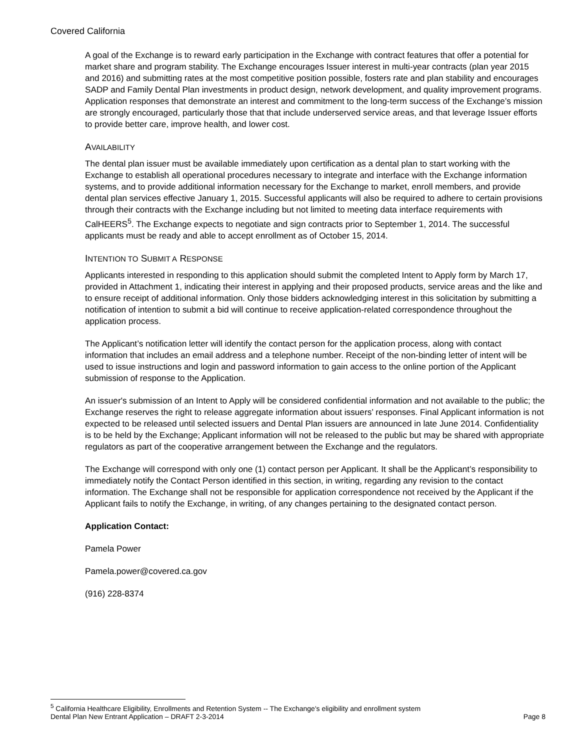Covered California
A goal of the Exchange is to reward early participation in the Exchange with contract features that offer a potential for market share and program stability. The Exchange encourages Issuer interest in multi-year contracts (plan year 2015 and 2016) and submitting rates at the most competitive position possible, fosters rate and plan stability and encourages SADP and Family Dental Plan investments in product design, network development, and quality improvement programs. Application responses that demonstrate an interest and commitment to the long-term success of the Exchange’s mission are strongly encouraged, particularly those that that include underserved service areas, and that leverage Issuer efforts to provide better care, improve health, and lower cost.
AVAILABILITY
The dental plan issuer must be available immediately upon certification as a dental plan to start working with the Exchange to establish all operational procedures necessary to integrate and interface with the Exchange information systems, and to provide additional information necessary for the Exchange to market, enroll members, and provide dental plan services effective January 1, 2015. Successful applicants will also be required to adhere to certain provisions through their contracts with the Exchange including but not limited to meeting data interface requirements with CalHEERS<sup>5</sup>. The Exchange expects to negotiate and sign contracts prior to September 1, 2014. The successful applicants must be ready and able to accept enrollment as of October 15, 2014.
INTENTION TO SUBMIT A RESPONSE
Applicants interested in responding to this application should submit the completed Intent to Apply form by March 17, provided in Attachment 1, indicating their interest in applying and their proposed products, service areas and the like and to ensure receipt of additional information. Only those bidders acknowledging interest in this solicitation by submitting a notification of intention to submit a bid will continue to receive application-related correspondence throughout the application process.
The Applicant’s notification letter will identify the contact person for the application process, along with contact information that includes an email address and a telephone number. Receipt of the non-binding letter of intent will be used to issue instructions and login and password information to gain access to the online portion of the Applicant submission of response to the Application.
An issuer's submission of an Intent to Apply will be considered confidential information and not available to the public; the Exchange reserves the right to release aggregate information about issuers’ responses. Final Applicant information is not expected to be released until selected issuers and Dental Plan issuers are announced in late June 2014. Confidentiality is to be held by the Exchange; Applicant information will not be released to the public but may be shared with appropriate regulators as part of the cooperative arrangement between the Exchange and the regulators.
The Exchange will correspond with only one (1) contact person per Applicant. It shall be the Applicant’s responsibility to immediately notify the Contact Person identified in this section, in writing, regarding any revision to the contact information. The Exchange shall not be responsible for application correspondence not received by the Applicant if the Applicant fails to notify the Exchange, in writing, of any changes pertaining to the designated contact person.
Application Contact:
Pamela Power
Pamela.power@covered.ca.gov
(916) 228-8374
<sup>5</sup> California Healthcare Eligibility, Enrollments and Retention System -- The Exchange's eligibility and enrollment system
Dental Plan New Entrant Application – DRAFT 2-3-2014 Page 8